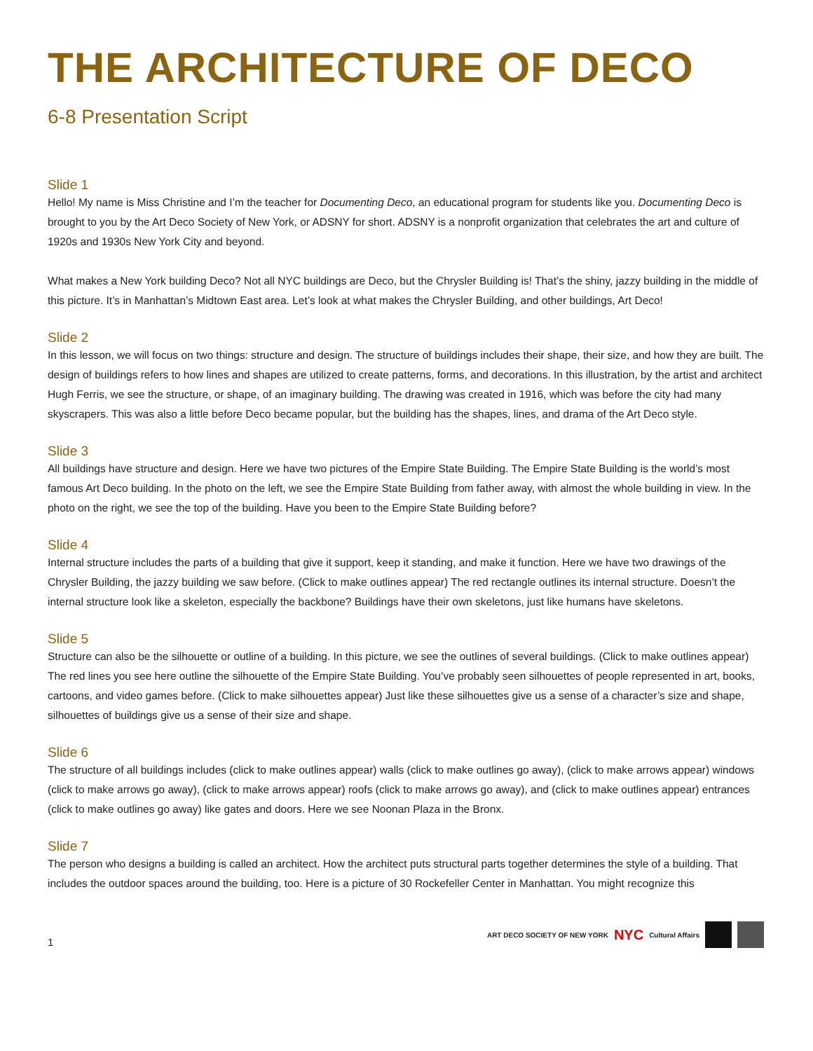THE ARCHITECTURE OF DECO
6-8 Presentation Script
Slide 1
Hello! My name is Miss Christine and I’m the teacher for Documenting Deco, an educational program for students like you. Documenting Deco is brought to you by the Art Deco Society of New York, or ADSNY for short. ADSNY is a nonprofit organization that celebrates the art and culture of 1920s and 1930s New York City and beyond.
What makes a New York building Deco? Not all NYC buildings are Deco, but the Chrysler Building is! That’s the shiny, jazzy building in the middle of this picture. It’s in Manhattan’s Midtown East area. Let’s look at what makes the Chrysler Building, and other buildings, Art Deco!
Slide 2
In this lesson, we will focus on two things: structure and design. The structure of buildings includes their shape, their size, and how they are built. The design of buildings refers to how lines and shapes are utilized to create patterns, forms, and decorations. In this illustration, by the artist and architect Hugh Ferris, we see the structure, or shape, of an imaginary building. The drawing was created in 1916, which was before the city had many skyscrapers. This was also a little before Deco became popular, but the building has the shapes, lines, and drama of the Art Deco style.
Slide 3
All buildings have structure and design. Here we have two pictures of the Empire State Building. The Empire State Building is the world’s most famous Art Deco building. In the photo on the left, we see the Empire State Building from father away, with almost the whole building in view. In the photo on the right, we see the top of the building. Have you been to the Empire State Building before?
Slide 4
Internal structure includes the parts of a building that give it support, keep it standing, and make it function. Here we have two drawings of the Chrysler Building, the jazzy building we saw before. (Click to make outlines appear) The red rectangle outlines its internal structure. Doesn’t the internal structure look like a skeleton, especially the backbone? Buildings have their own skeletons, just like humans have skeletons.
Slide 5
Structure can also be the silhouette or outline of a building. In this picture, we see the outlines of several buildings. (Click to make outlines appear) The red lines you see here outline the silhouette of the Empire State Building. You’ve probably seen silhouettes of people represented in art, books, cartoons, and video games before. (Click to make silhouettes appear) Just like these silhouettes give us a sense of a character’s size and shape, silhouettes of buildings give us a sense of their size and shape.
Slide 6
The structure of all buildings includes (click to make outlines appear) walls (click to make outlines go away), (click to make arrows appear) windows (click to make arrows go away), (click to make arrows appear) roofs (click to make arrows go away), and (click to make outlines appear) entrances (click to make outlines go away) like gates and doors. Here we see Noonan Plaza in the Bronx.
Slide 7
The person who designs a building is called an architect. How the architect puts structural parts together determines the style of a building. That includes the outdoor spaces around the building, too. Here is a picture of 30 Rockefeller Center in Manhattan. You might recognize this
1
ART DECO SOCIETY OF NEW YORK NYC Cultural Affairs